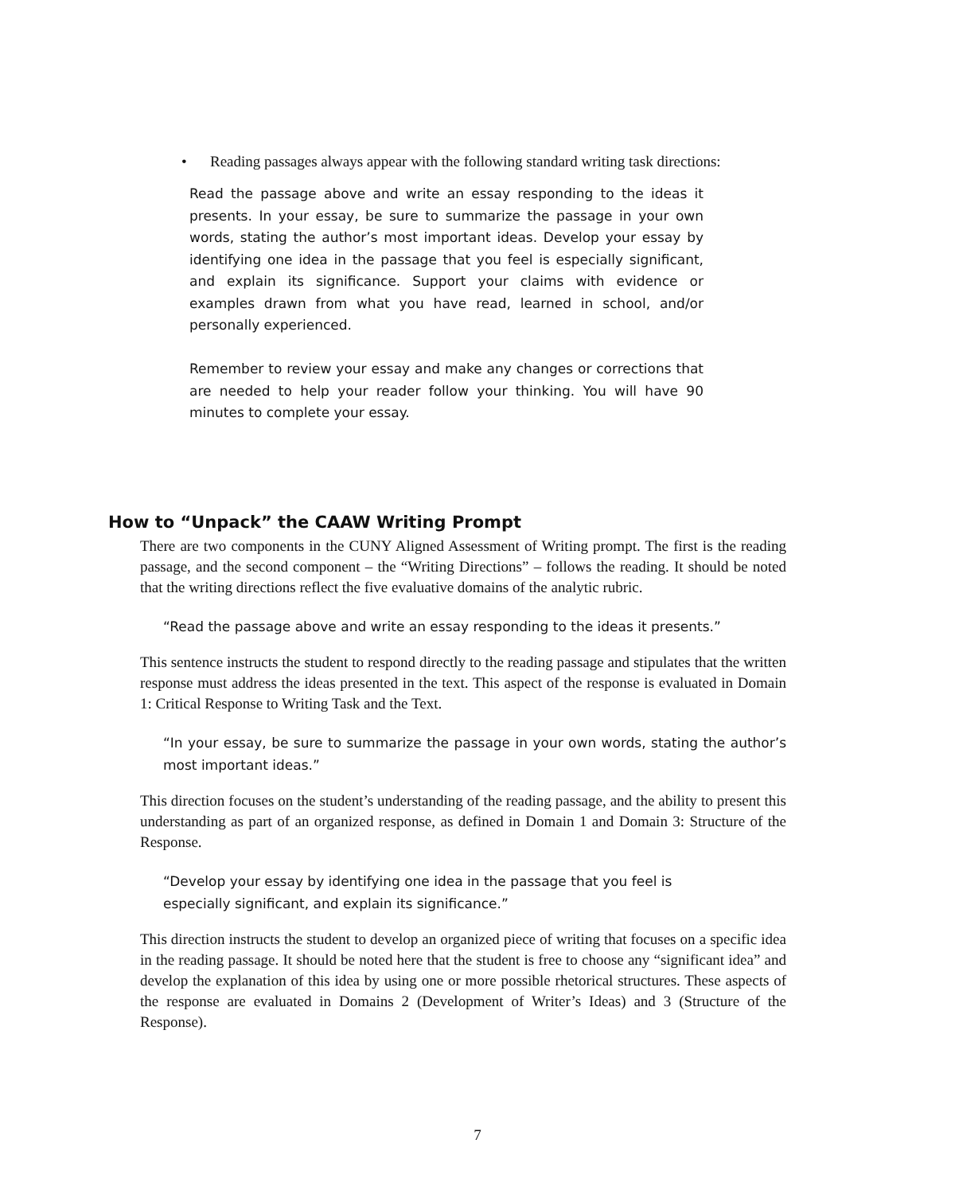• Reading passages always appear with the following standard writing task directions:
Read the passage above and write an essay responding to the ideas it presents. In your essay, be sure to summarize the passage in your own words, stating the author’s most important ideas. Develop your essay by identifying one idea in the passage that you feel is especially significant, and explain its significance. Support your claims with evidence or examples drawn from what you have read, learned in school, and/or personally experienced.
Remember to review your essay and make any changes or corrections that are needed to help your reader follow your thinking. You will have 90 minutes to complete your essay.
How to “Unpack” the CAAW Writing Prompt
There are two components in the CUNY Aligned Assessment of Writing prompt. The first is the reading passage, and the second component – the “Writing Directions” – follows the reading. It should be noted that the writing directions reflect the five evaluative domains of the analytic rubric.
“Read the passage above and write an essay responding to the ideas it presents.”
This sentence instructs the student to respond directly to the reading passage and stipulates that the written response must address the ideas presented in the text. This aspect of the response is evaluated in Domain 1: Critical Response to Writing Task and the Text.
“In your essay, be sure to summarize the passage in your own words, stating the author’s most important ideas.”
This direction focuses on the student’s understanding of the reading passage, and the ability to present this understanding as part of an organized response, as defined in Domain 1 and Domain 3: Structure of the Response.
“Develop your essay by identifying one idea in the passage that you feel is
especially significant, and explain its significance.”
This direction instructs the student to develop an organized piece of writing that focuses on a specific idea in the reading passage. It should be noted here that the student is free to choose any “significant idea” and develop the explanation of this idea by using one or more possible rhetorical structures. These aspects of the response are evaluated in Domains 2 (Development of Writer’s Ideas) and 3 (Structure of the Response).
7